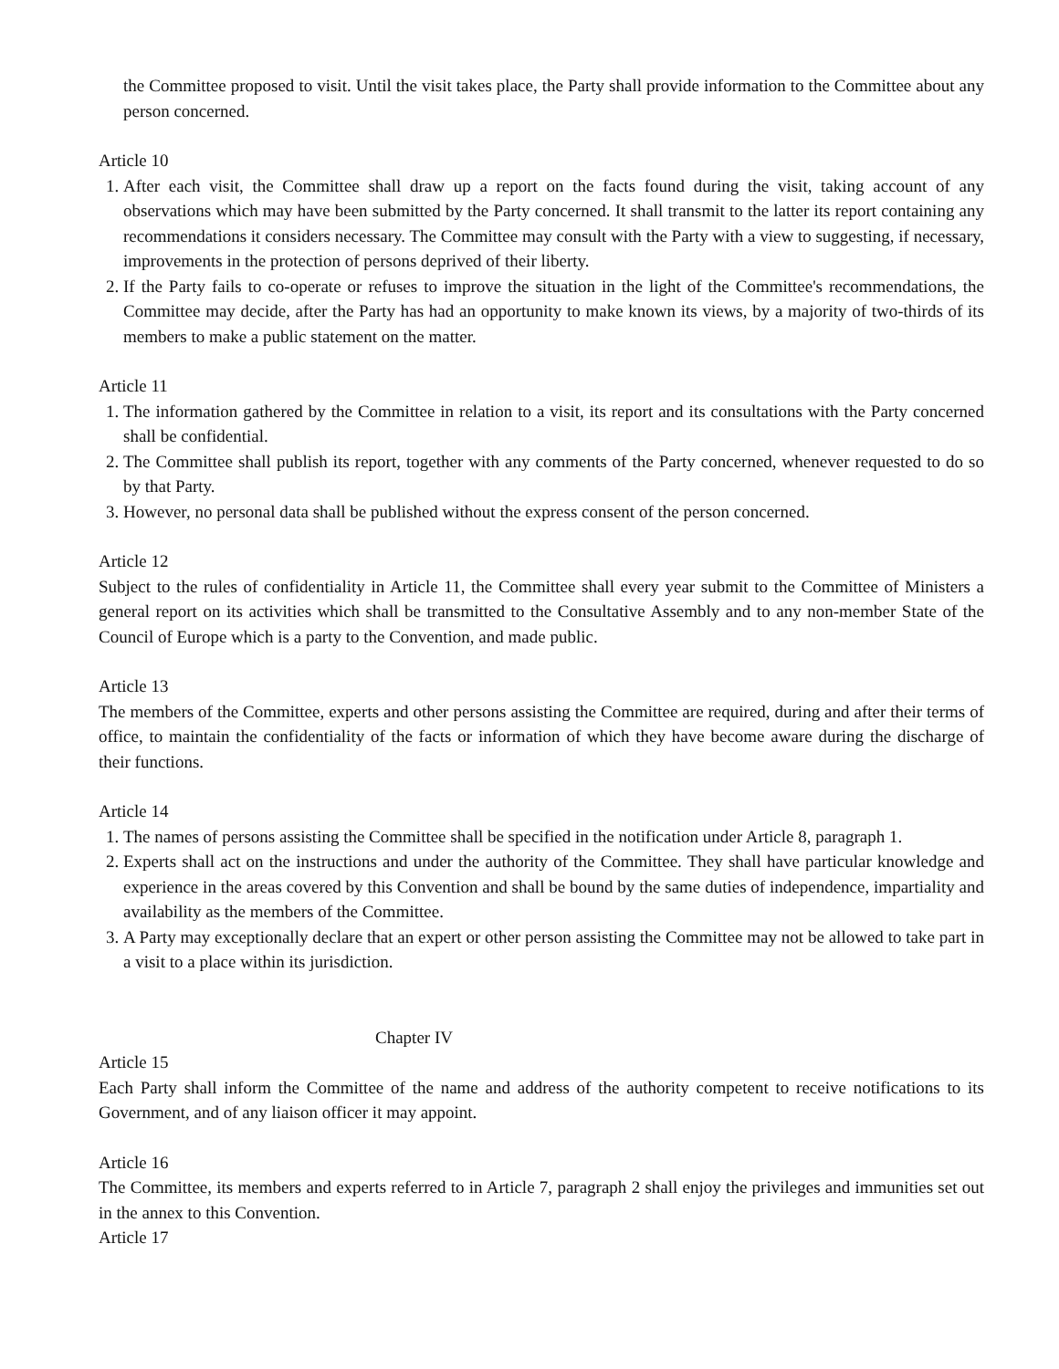the Committee proposed to visit. Until the visit takes place, the Party shall provide information to the Committee about any person concerned.
Article 10
1. After each visit, the Committee shall draw up a report on the facts found during the visit, taking account of any observations which may have been submitted by the Party concerned. It shall transmit to the latter its report containing any recommendations it considers necessary. The Committee may consult with the Party with a view to suggesting, if necessary, improvements in the protection of persons deprived of their liberty.
2. If the Party fails to co-operate or refuses to improve the situation in the light of the Committee's recommendations, the Committee may decide, after the Party has had an opportunity to make known its views, by a majority of two-thirds of its members to make a public statement on the matter.
Article 11
1. The information gathered by the Committee in relation to a visit, its report and its consultations with the Party concerned shall be confidential.
2. The Committee shall publish its report, together with any comments of the Party concerned, whenever requested to do so by that Party.
3. However, no personal data shall be published without the express consent of the person concerned.
Article 12
Subject to the rules of confidentiality in Article 11, the Committee shall every year submit to the Committee of Ministers a general report on its activities which shall be transmitted to the Consultative Assembly and to any non-member State of the Council of Europe which is a party to the Convention, and made public.
Article 13
The members of the Committee, experts and other persons assisting the Committee are required, during and after their terms of office, to maintain the confidentiality of the facts or information of which they have become aware during the discharge of their functions.
Article 14
1. The names of persons assisting the Committee shall be specified in the notification under Article 8, paragraph 1.
2. Experts shall act on the instructions and under the authority of the Committee. They shall have particular knowledge and experience in the areas covered by this Convention and shall be bound by the same duties of independence, impartiality and availability as the members of the Committee.
3. A Party may exceptionally declare that an expert or other person assisting the Committee may not be allowed to take part in a visit to a place within its jurisdiction.
Chapter IV
Article 15
Each Party shall inform the Committee of the name and address of the authority competent to receive notifications to its Government, and of any liaison officer it may appoint.
Article 16
The Committee, its members and experts referred to in Article 7, paragraph 2 shall enjoy the privileges and immunities set out in the annex to this Convention.
Article 17